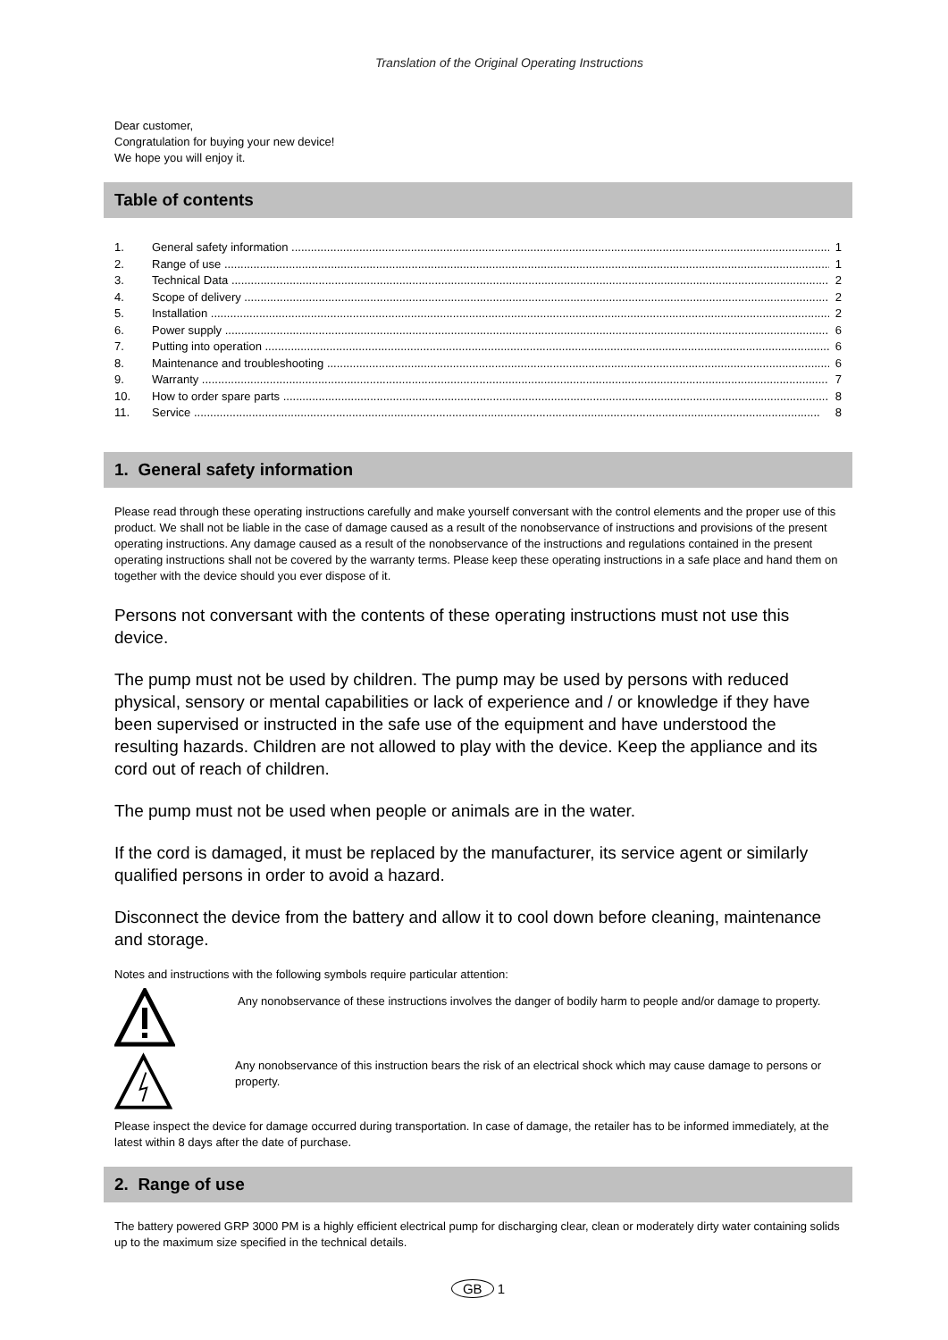Translation of the Original Operating Instructions
Dear customer,
Congratulation for buying your new device!
We hope you will enjoy it.
Table of contents
1. General safety information 1
2. Range of use 1
3. Technical Data 2
4. Scope of delivery 2
5. Installation 2
6. Power supply 6
7. Putting into operation 6
8. Maintenance and troubleshooting 6
9. Warranty 7
10. How to order spare parts 8
11. Service 8
1. General safety information
Please read through these operating instructions carefully and make yourself conversant with the control elements and the proper use of this product. We shall not be liable in the case of damage caused as a result of the nonobservance of instructions and provisions of the present operating instructions. Any damage caused as a result of the nonobservance of the instructions and regulations contained in the present operating instructions shall not be covered by the warranty terms. Please keep these operating instructions in a safe place and hand them on together with the device should you ever dispose of it.
Persons not conversant with the contents of these operating instructions must not use this device.
The pump must not be used by children. The pump may be used by persons with reduced physical, sensory or mental capabilities or lack of experience and / or knowledge if they have been supervised or instructed in the safe use of the equipment and have understood the resulting hazards. Children are not allowed to play with the device. Keep the appliance and its cord out of reach of children.
The pump must not be used when people or animals are in the water.
If the cord is damaged, it must be replaced by the manufacturer, its service agent or similarly qualified persons in order to avoid a hazard.
Disconnect the device from the battery and allow it to cool down before cleaning, maintenance and storage.
Notes and instructions with the following symbols require particular attention:
Any nonobservance of these instructions involves the danger of bodily harm to people and/or damage to property.
Any nonobservance of this instruction bears the risk of an electrical shock which may cause damage to persons or property.
Please inspect the device for damage occurred during transportation. In case of damage, the retailer has to be informed immediately, at the latest within 8 days after the date of purchase.
2. Range of use
The battery powered GRP 3000 PM is a highly efficient electrical pump for discharging clear, clean or moderately dirty water containing solids up to the maximum size specified in the technical details.
GB 1